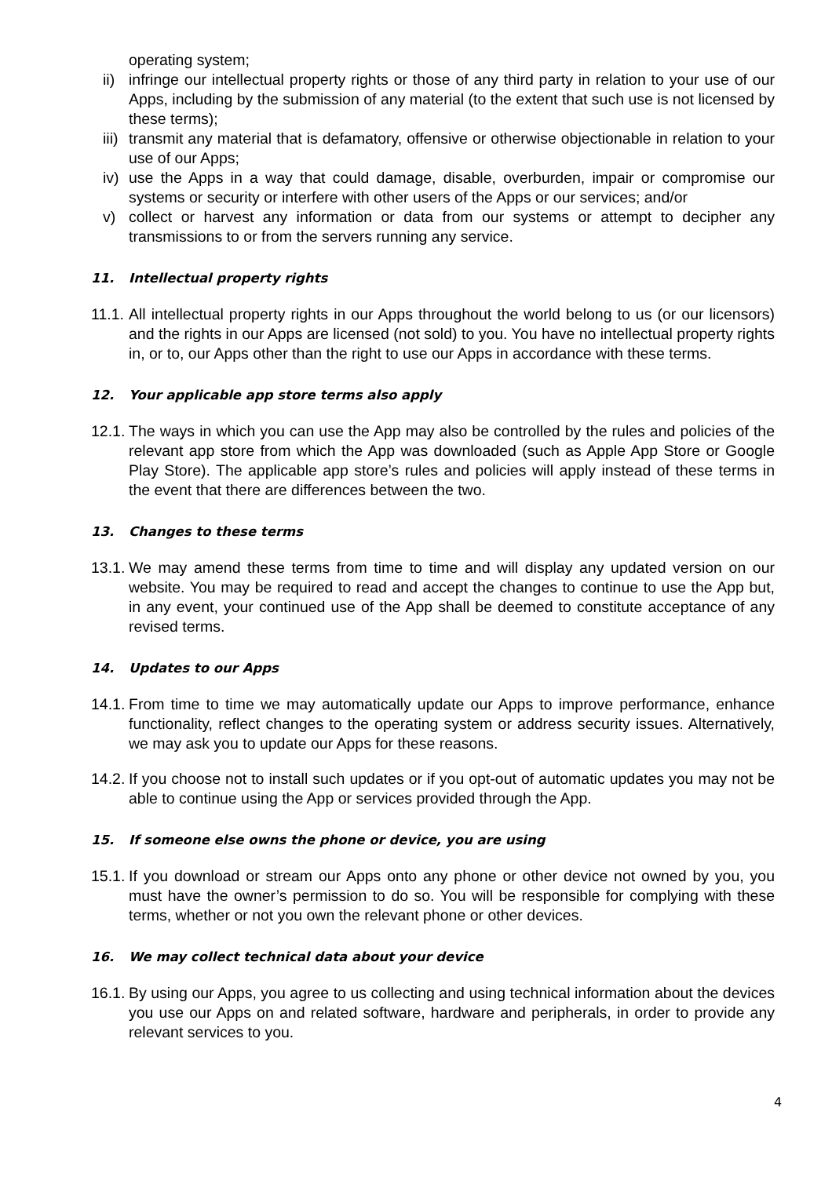operating system;
ii) infringe our intellectual property rights or those of any third party in relation to your use of our Apps, including by the submission of any material (to the extent that such use is not licensed by these terms);
iii) transmit any material that is defamatory, offensive or otherwise objectionable in relation to your use of our Apps;
iv) use the Apps in a way that could damage, disable, overburden, impair or compromise our systems or security or interfere with other users of the Apps or our services; and/or
v) collect or harvest any information or data from our systems or attempt to decipher any transmissions to or from the servers running any service.
11. Intellectual property rights
11.1. All intellectual property rights in our Apps throughout the world belong to us (or our licensors) and the rights in our Apps are licensed (not sold) to you. You have no intellectual property rights in, or to, our Apps other than the right to use our Apps in accordance with these terms.
12. Your applicable app store terms also apply
12.1. The ways in which you can use the App may also be controlled by the rules and policies of the relevant app store from which the App was downloaded (such as Apple App Store or Google Play Store). The applicable app store’s rules and policies will apply instead of these terms in the event that there are differences between the two.
13. Changes to these terms
13.1. We may amend these terms from time to time and will display any updated version on our website. You may be required to read and accept the changes to continue to use the App but, in any event, your continued use of the App shall be deemed to constitute acceptance of any revised terms.
14. Updates to our Apps
14.1. From time to time we may automatically update our Apps to improve performance, enhance functionality, reflect changes to the operating system or address security issues. Alternatively, we may ask you to update our Apps for these reasons.
14.2. If you choose not to install such updates or if you opt-out of automatic updates you may not be able to continue using the App or services provided through the App.
15. If someone else owns the phone or device, you are using
15.1. If you download or stream our Apps onto any phone or other device not owned by you, you must have the owner’s permission to do so. You will be responsible for complying with these terms, whether or not you own the relevant phone or other devices.
16. We may collect technical data about your device
16.1. By using our Apps, you agree to us collecting and using technical information about the devices you use our Apps on and related software, hardware and peripherals, in order to provide any relevant services to you.
4